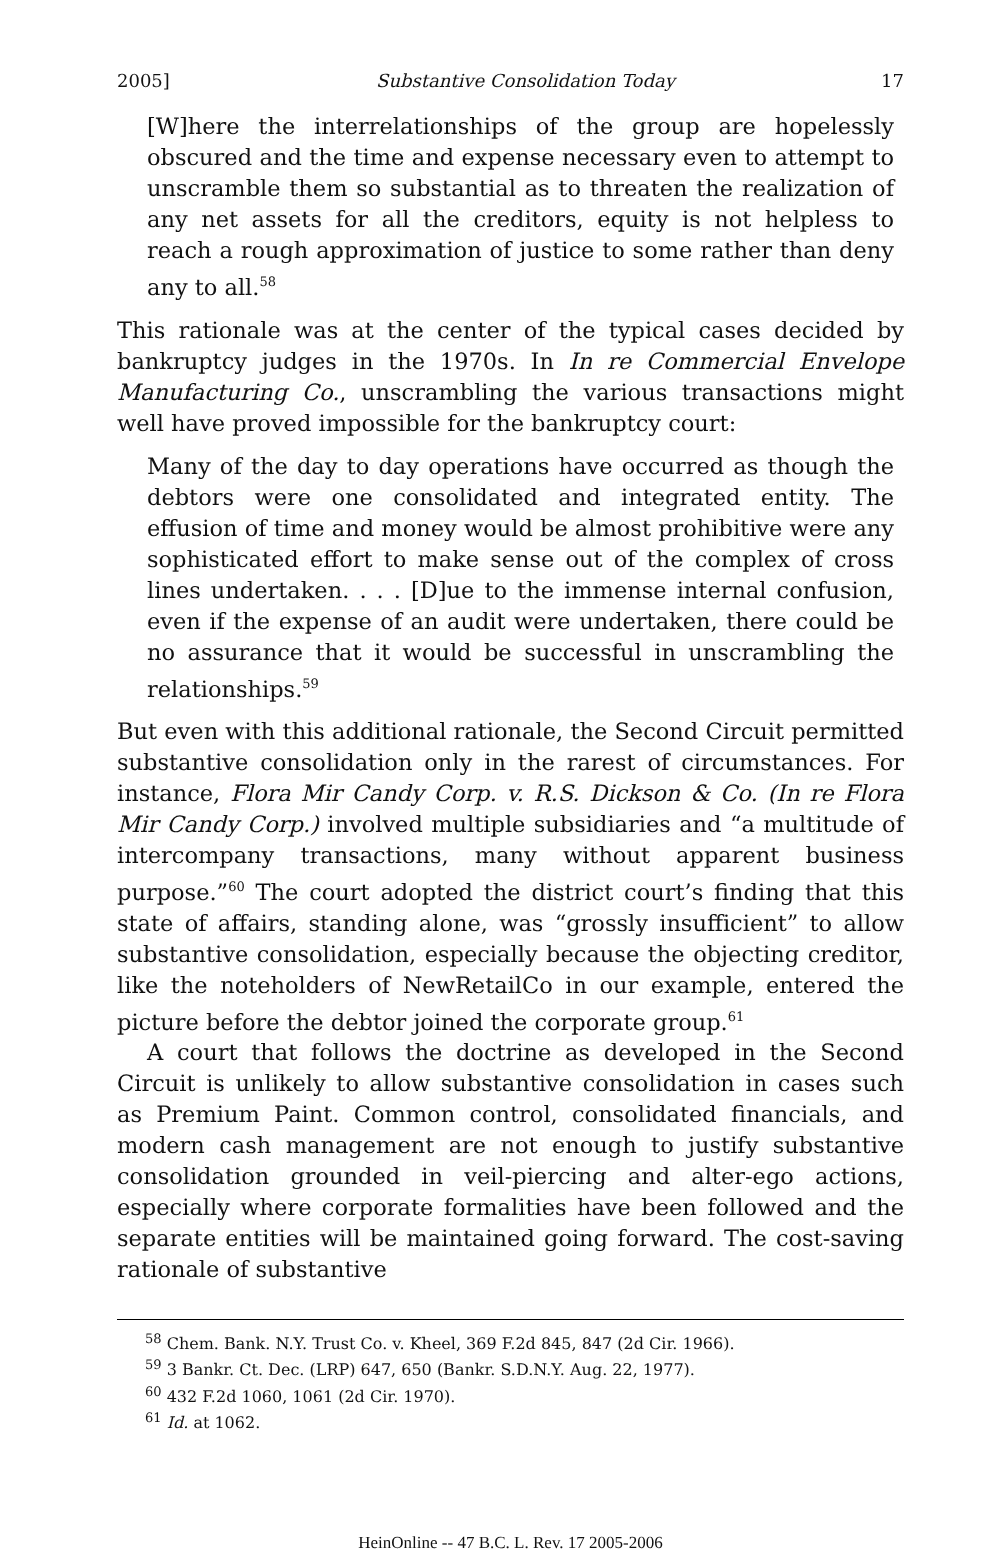2005] Substantive Consolidation Today 17
[W]here the interrelationships of the group are hopelessly obscured and the time and expense necessary even to attempt to unscramble them so substantial as to threaten the realization of any net assets for all the creditors, equity is not helpless to reach a rough approximation of justice to some rather than deny any to all.<sup>58</sup>
This rationale was at the center of the typical cases decided by bankruptcy judges in the 1970s. In In re Commercial Envelope Manufacturing Co., unscrambling the various transactions might well have proved impossible for the bankruptcy court:
Many of the day to day operations have occurred as though the debtors were one consolidated and integrated entity. The effusion of time and money would be almost prohibitive were any sophisticated effort to make sense out of the complex of cross lines undertaken. . . . [D]ue to the immense internal confusion, even if the expense of an audit were undertaken, there could be no assurance that it would be successful in unscrambling the relationships.<sup>59</sup>
But even with this additional rationale, the Second Circuit permitted substantive consolidation only in the rarest of circumstances. For instance, Flora Mir Candy Corp. v. R.S. Dickson & Co. (In re Flora Mir Candy Corp.) involved multiple subsidiaries and “a multitude of intercompany transactions, many without apparent business purpose.”<sup>60</sup> The court adopted the district court’s finding that this state of affairs, standing alone, was “grossly insufficient” to allow substantive consolidation, especially because the objecting creditor, like the noteholders of NewRetailCo in our example, entered the picture before the debtor joined the corporate group.<sup>61</sup>
A court that follows the doctrine as developed in the Second Circuit is unlikely to allow substantive consolidation in cases such as Premium Paint. Common control, consolidated financials, and modern cash management are not enough to justify substantive consolidation grounded in veil-piercing and alter-ego actions, especially where corporate formalities have been followed and the separate entities will be maintained going forward. The cost-saving rationale of substantive
<sup>58</sup> Chem. Bank. N.Y. Trust Co. v. Kheel, 369 F.2d 845, 847 (2d Cir. 1966).
<sup>59</sup> 3 Bankr. Ct. Dec. (LRP) 647, 650 (Bankr. S.D.N.Y. Aug. 22, 1977).
<sup>60</sup> 432 F.2d 1060, 1061 (2d Cir. 1970).
<sup>61</sup> Id. at 1062.
HeinOnline -- 47 B.C. L. Rev. 17 2005-2006